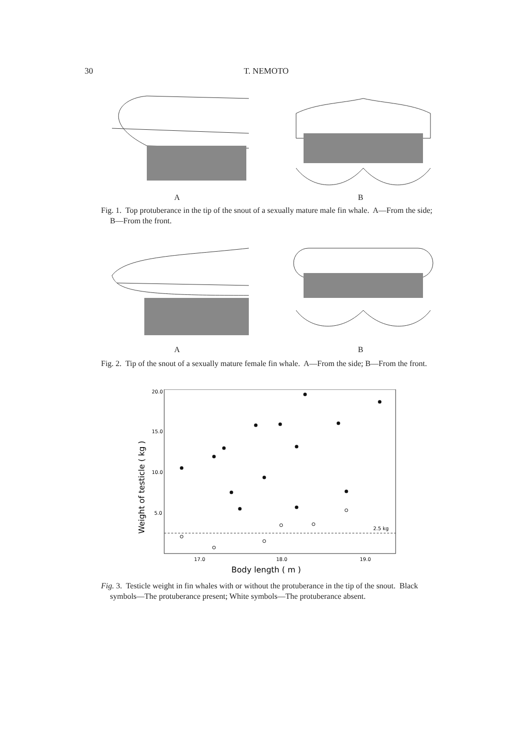30 T. NEMOTO
A B
Fig. 1. Top protuberance in the tip of the snout of a sexually mature male fin whale. A—From the side; B—From the front.
A B
Fig. 2. Tip of the snout of a sexually mature female fin whale. A—From the side; B—From the front.
20.0
15.0
10.0
5.0
17.0
18.0
19.0
2.5 kg
Weight of testicle ( kg )
Body length ( m )
Fig. 3. Testicle weight in fin whales with or without the protuberance in the tip of the snout. Black symbols—The protuberance present; White symbols—The protuberance absent.